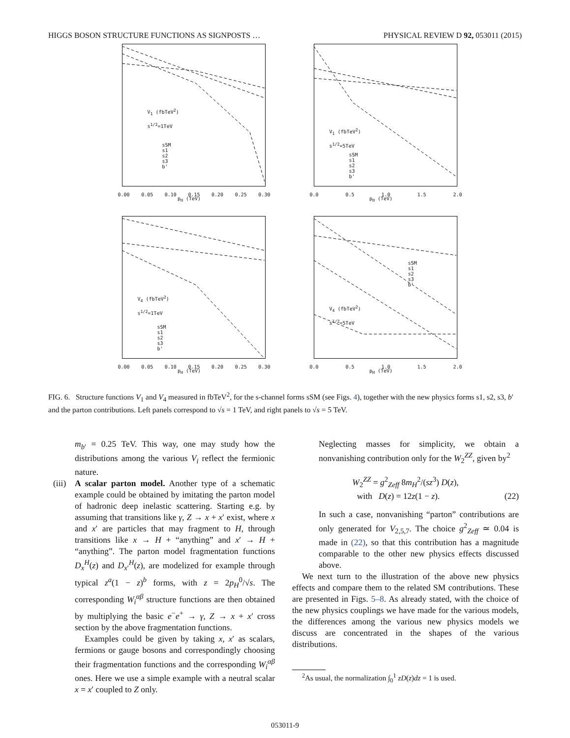HIGGS BOSON STRUCTURE FUNCTIONS AS SIGNPOSTS … PHYSICAL REVIEW D 92, 053011 (2015)
V<sub>1</sub> (fbTeV<sup>2</sup>)
s<sup>1/2</sup>=1TeV
sSM
s1
s2
s3
b'
0.00 0.05 0.10 0.15 0.20 0.25 0.30
p<sub>H</sub> (TeV)
V<sub>1</sub> (fbTeV<sup>2</sup>)
s<sup>1/2</sup>=5TeV
sSM
s1
s2
s3
b'
0.0 0.5 1.0 1.5 2.0
p<sub>H</sub> (TeV)
V<sub>4</sub> (fbTeV<sup>2</sup>)
s<sup>1/2</sup>=1TeV
sSM
s1
s2
s3
b'
0.00 0.05 0.10 0.15 0.20 0.25 0.30
p<sub>H</sub> (TeV)
sSM
s1
s2
s3
b'
V<sub>4</sub> (fbTeV<sup>2</sup>)
s<sup>1/2</sup>=5TeV
0.0 0.5 1.0 1.5 2.0
p<sub>H</sub> (TeV)
FIG. 6. Structure functions V<sub>1</sub> and V<sub>4</sub> measured in fbTeV<sup>2</sup>, for the s-channel forms sSM (see Figs. 4), together with the new physics forms s1, s2, s3, b′ and the parton contributions. Left panels correspond to √s = 1 TeV, and right panels to √s = 5 TeV.
m<sub>b′</sub> = 0.25 TeV. This way, one may study how the distributions among the various V<sub>i</sub> reflect the fermionic nature.
(iii) A scalar parton model. Another type of a schematic example could be obtained by imitating the parton model of hadronic deep inelastic scattering. Starting e.g. by assuming that transitions like γ, Z → x + x′ exist, where x and x′ are particles that may fragment to H, through transitions like x → H + “anything” and x′ → H + “anything”. The parton model fragmentation functions D<sub>x</sub><sup>H</sup>(z) and D<sub>x′</sub><sup>H</sup>(z), are modelized for example through typical z<sup>a</sup>(1 − z)<sup>b</sup> forms, with z = 2p<sub>H</sub><sup>0</sup>/√s. The corresponding W<sub>i</sub><sup>αβ</sup> structure functions are then obtained by multiplying the basic e<sup>−</sup>e<sup>+</sup> → γ, Z → x + x′ cross section by the above fragmentation functions.
Examples could be given by taking x, x′ as scalars, fermions or gauge bosons and correspondingly choosing their fragmentation functions and the corresponding W<sub>i</sub><sup>αβ</sup> ones. Here we use a simple example with a neutral scalar x = x′ coupled to Z only.
Neglecting masses for simplicity, we obtain a nonvanishing contribution only for the W<sub>2</sub><sup>ZZ</sup>, given by<sup>2</sup>
W<sub>2</sub><sup>ZZ</sup> = g<sup>2</sup><sub>Zeff</sub> 8m<sub>H</sub><sup>2</sup>/(sz<sup>3</sup>) D(z),
with D(z) = 12z(1 − z). (22)
In such a case, nonvanishing “parton” contributions are only generated for V<sub>2,5,7</sub>. The choice g<sup>2</sup><sub>Zeff</sub> ≃ 0.04 is made in (22), so that this contribution has a magnitude comparable to the other new physics effects discussed above.
We next turn to the illustration of the above new physics effects and compare them to the related SM contributions. These are presented in Figs. 5–8. As already stated, with the choice of the new physics couplings we have made for the various models, the differences among the various new physics models we discuss are concentrated in the shapes of the various distributions.
<sup>2</sup> As usual, the normalization ∫<sub>0</sub><sup>1</sup> zD(z)dz = 1 is used.
053011-9